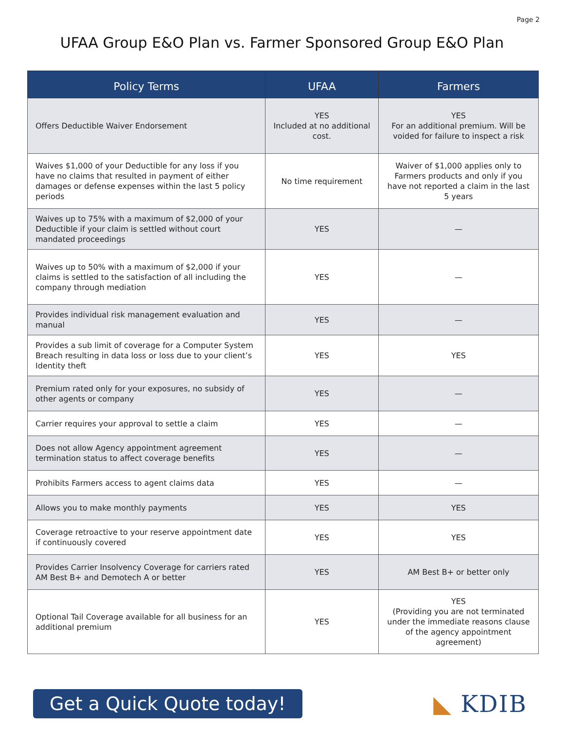Page 2
UFAA Group E&O Plan vs. Farmer Sponsored Group E&O Plan
| Policy Terms | UFAA | Farmers |
| --- | --- | --- |
| Offers Deductible Waiver Endorsement | YES Included at no additional cost. | YES For an additional premium. Will be voided for failure to inspect a risk |
| Waives $1,000 of your Deductible for any loss if you have no claims that resulted in payment of either damages or defense expenses within the last 5 policy periods | No time requirement | Waiver of $1,000 applies only to Farmers products and only if you have not reported a claim in the last 5 years |
| Waives up to 75% with a maximum of $2,000 of your Deductible if your claim is settled without court mandated proceedings | YES | — |
| Waives up to 50% with a maximum of $2,000 if your claims is settled to the satisfaction of all including the company through mediation | YES | — |
| Provides individual risk management evaluation and manual | YES | — |
| Provides a sub limit of coverage for a Computer System Breach resulting in data loss or loss due to your client’s Identity theft | YES | YES |
| Premium rated only for your exposures, no subsidy of other agents or company | YES | — |
| Carrier requires your approval to settle a claim | YES | — |
| Does not allow Agency appointment agreement termination status to affect coverage benefits | YES | — |
| Prohibits Farmers access to agent claims data | YES | — |
| Allows you to make monthly payments | YES | YES |
| Coverage retroactive to your reserve appointment date if continuously covered | YES | YES |
| Provides Carrier Insolvency Coverage for carriers rated AM Best B+ and Demotech A or better | YES | AM Best B+ or better only |
| Optional Tail Coverage available for all business for an additional premium | YES | YES (Providing you are not terminated under the immediate reasons clause of the agency appointment agreement) |
Get a Quick Quote today!
◣ KDIB